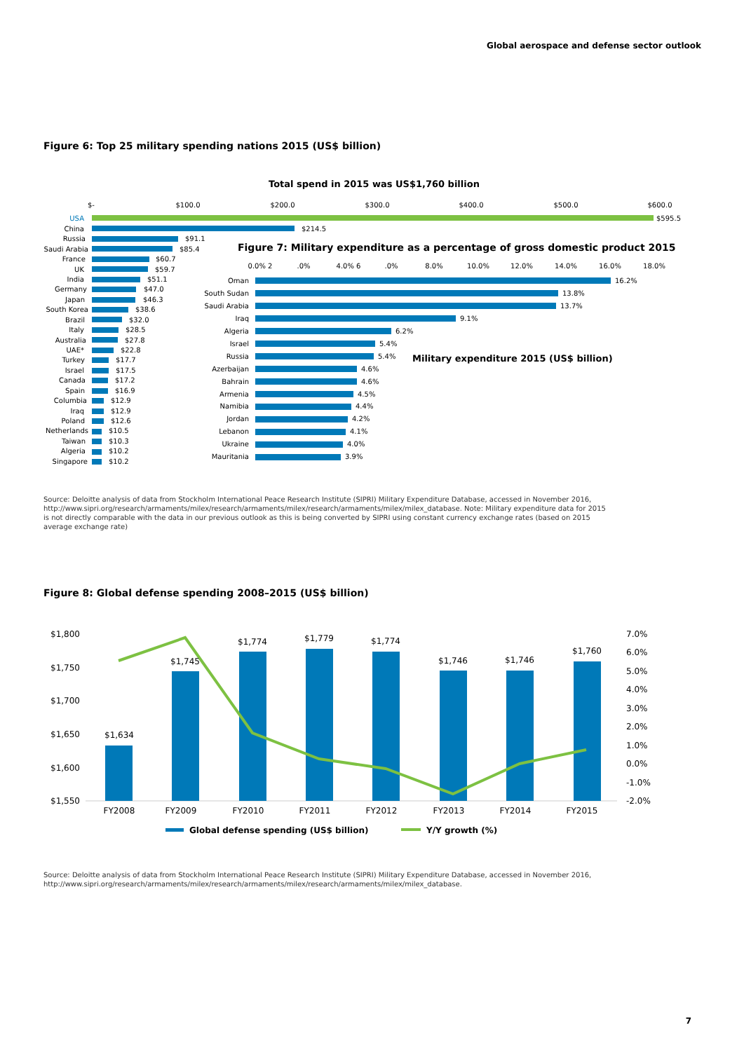Global aerospace and defense sector outlook
Figure 6: Top 25 military spending nations 2015 (US$ billion)
Total spend in 2015 was US$1,760 billion
$-
$100.0
$200.0
$300.0
$400.0
$500.0
$600.0
USA
$595.5
China
$214.5
$91.1
$85.4
$60.7
$59.7
$51.1
$47.0
$46.3
$38.6
$32.0
$28.5
$27.8
$22.8
$17.7
$17.5
$17.2
$16.9
$12.9
$12.9
$12.6
$10.5
$10.3
$10.2
$10.2
Russia
Saudi Arabia
France
UK
India
Germany
Japan
South Korea
Brazil
Italy
Australia
UAE*
Turkey
Israel
Canada
Spain
Columbia
Iraq
Poland
Netherlands
Taiwan
Algeria
Singapore
Figure 7: Military expenditure as a percentage of gross domestic product 2015
0.0% 2
.0%
4.0% 6
.0%
8.0%
10.0%
12.0%
14.0%
16.0%
18.0%
Oman
South Sudan
Saudi Arabia
Iraq
Algeria
Israel
Russia
Azerbaijan
Bahrain
Armenia
Namibia
Jordan
Lebanon
Ukraine
Mauritania
16.2%
13.8%
13.7%
9.1%
6.2%
5.4%
5.4%
4.6%
4.6%
4.5%
4.4%
4.2%
4.1%
4.0%
3.9%
Military expenditure 2015 (US$ billion)
Source: Deloitte analysis of data from Stockholm International Peace Research Institute (SIPRI) Military Expenditure Database, accessed in November 2016, http://www.sipri.org/research/armaments/milex/research/armaments/milex/research/armaments/milex/milex_database. Note: Military expenditure data for 2015 is not directly comparable with the data in our previous outlook as this is being converted by SIPRI using constant currency exchange rates (based on 2015 average exchange rate)
Figure 8: Global defense spending 2008–2015 (US$ billion)
$1,800
$1,750
$1,700
$1,650
$1,600
$1,550
7.0%
6.0%
5.0%
4.0%
3.0%
2.0%
1.0%
0.0%
-1.0%
-2.0%
$1,634
$1,745
$1,774
$1,779
$1,774
$1,746
$1,746
$1,760
FY2008
FY2009
FY2010
FY2011
FY2012
FY2013
FY2014
FY2015
Global defense spending (US$ billion)
Y/Y growth (%)
Source: Deloitte analysis of data from Stockholm International Peace Research Institute (SIPRI) Military Expenditure Database, accessed in November 2016, http://www.sipri.org/research/armaments/milex/research/armaments/milex/research/armaments/milex/milex_database.
7